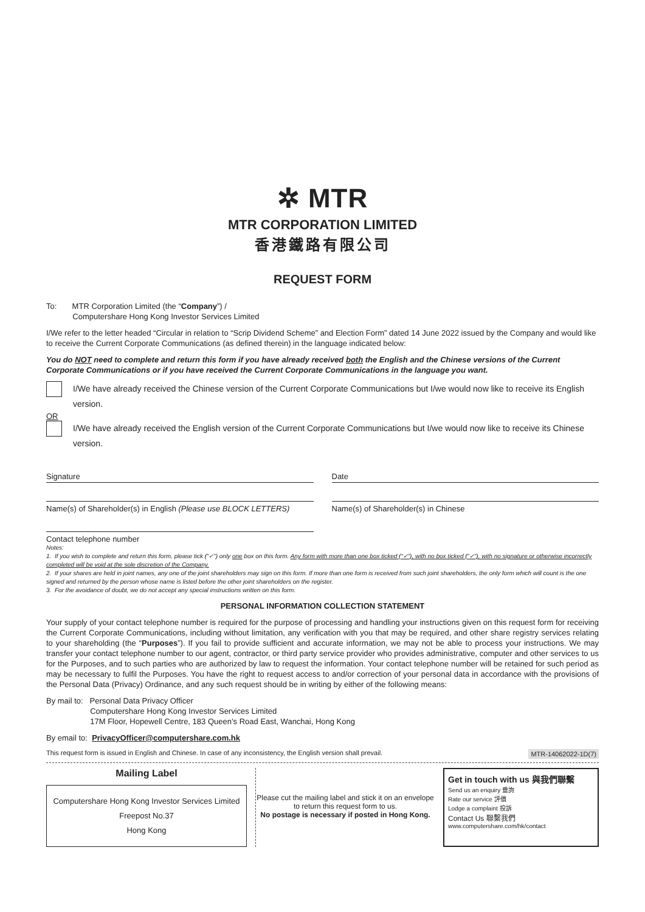✲ MTR
MTR CORPORATION LIMITED
香港鐵路有限公司
REQUEST FORM
To: MTR Corporation Limited (the “Company”) /
Computershare Hong Kong Investor Services Limited
I/We refer to the letter headed “Circular in relation to “Scrip Dividend Scheme” and Election Form” dated 14 June 2022 issued by the Company and would like to receive the Current Corporate Communications (as defined therein) in the language indicated below:
You do NOT need to complete and return this form if you have already received both the English and the Chinese versions of the Current Corporate Communications or if you have received the Current Corporate Communications in the language you want.
I/We have already received the Chinese version of the Current Corporate Communications but I/we would now like to receive its English version.
OR
I/We have already received the English version of the Current Corporate Communications but I/we would now like to receive its Chinese version.
Signature Date
Name(s) of Shareholder(s) in English (Please use BLOCK LETTERS)
Name(s) of Shareholder(s) in Chinese
Contact telephone number
Notes:
1. If you wish to complete and return this form, please tick (“✓”) only one box on this form. Any form with more than one box ticked (“✓”), with no box ticked (“✓”), with no signature or otherwise incorrectly completed will be void at the sole discretion of the Company.
2. If your shares are held in joint names, any one of the joint shareholders may sign on this form. If more than one form is received from such joint shareholders, the only form which will count is the one signed and returned by the person whose name is listed before the other joint shareholders on the register.
3. For the avoidance of doubt, we do not accept any special instructions written on this form.
PERSONAL INFORMATION COLLECTION STATEMENT
Your supply of your contact telephone number is required for the purpose of processing and handling your instructions given on this request form for receiving the Current Corporate Communications, including without limitation, any verification with you that may be required, and other share registry services relating to your shareholding (the “Purposes”). If you fail to provide sufficient and accurate information, we may not be able to process your instructions. We may transfer your contact telephone number to our agent, contractor, or third party service provider who provides administrative, computer and other services to us for the Purposes, and to such parties who are authorized by law to request the information. Your contact telephone number will be retained for such period as may be necessary to fulfil the Purposes. You have the right to request access to and/or correction of your personal data in accordance with the provisions of the Personal Data (Privacy) Ordinance, and any such request should be in writing by either of the following means:
By mail to: Personal Data Privacy Officer
Computershare Hong Kong Investor Services Limited
17M Floor, Hopewell Centre, 183 Queen’s Road East, Wanchai, Hong Kong
By email to: PrivacyOfficer@computershare.com.hk
This request form is issued in English and Chinese. In case of any inconsistency, the English version shall prevail. MTR-14062022-1D(7)
Mailing Label
Computershare Hong Kong Investor Services Limited
Freepost No.37
Hong Kong
Please cut the mailing label and stick it on an envelope to return this request form to us.
No postage is necessary if posted in Hong Kong.
Get in touch with us 與我們聯繫
Send us an enquiry 垂詢
Rate our service 評價
Lodge a complaint 投訴
Contact Us 聯繫我們
www.computershare.com/hk/contact